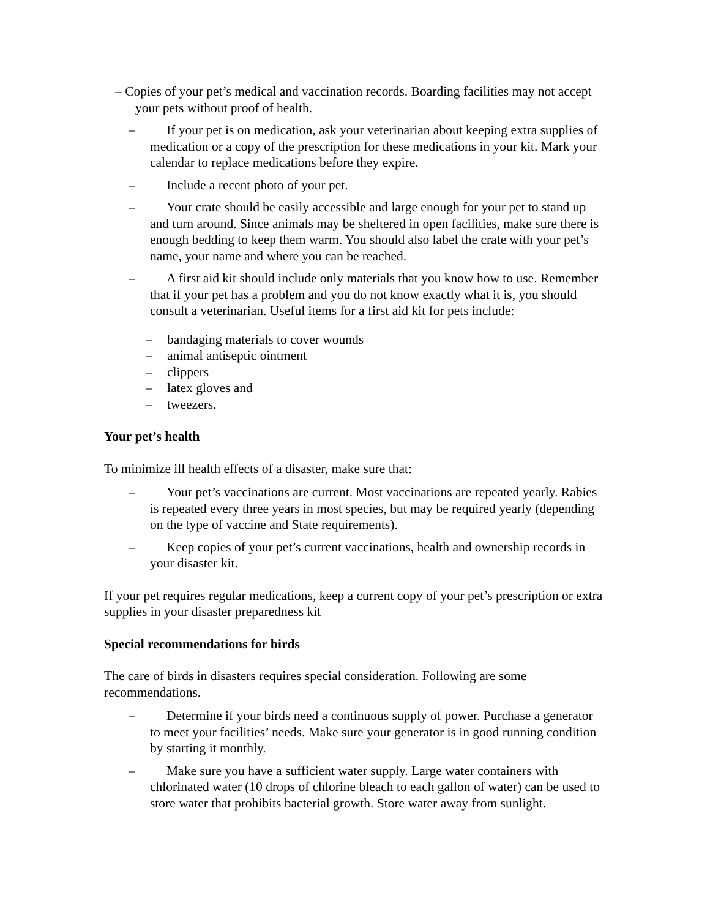– Copies of your pet’s medical and vaccination records. Boarding facilities may not accept your pets without proof of health.
– If your pet is on medication, ask your veterinarian about keeping extra supplies of medication or a copy of the prescription for these medications in your kit. Mark your calendar to replace medications before they expire.
– Include a recent photo of your pet.
– Your crate should be easily accessible and large enough for your pet to stand up and turn around. Since animals may be sheltered in open facilities, make sure there is enough bedding to keep them warm. You should also label the crate with your pet’s name, your name and where you can be reached.
– A first aid kit should include only materials that you know how to use. Remember that if your pet has a problem and you do not know exactly what it is, you should consult a veterinarian. Useful items for a first aid kit for pets include:
– bandaging materials to cover wounds
– animal antiseptic ointment
– clippers
– latex gloves and
– tweezers.
Your pet’s health
To minimize ill health effects of a disaster, make sure that:
– Your pet’s vaccinations are current. Most vaccinations are repeated yearly. Rabies is repeated every three years in most species, but may be required yearly (depending on the type of vaccine and State requirements).
– Keep copies of your pet’s current vaccinations, health and ownership records in your disaster kit.
If your pet requires regular medications, keep a current copy of your pet’s prescription or extra supplies in your disaster preparedness kit
Special recommendations for birds
The care of birds in disasters requires special consideration. Following are some recommendations.
– Determine if your birds need a continuous supply of power. Purchase a generator to meet your facilities’ needs. Make sure your generator is in good running condition by starting it monthly.
– Make sure you have a sufficient water supply. Large water containers with chlorinated water (10 drops of chlorine bleach to each gallon of water) can be used to store water that prohibits bacterial growth. Store water away from sunlight.